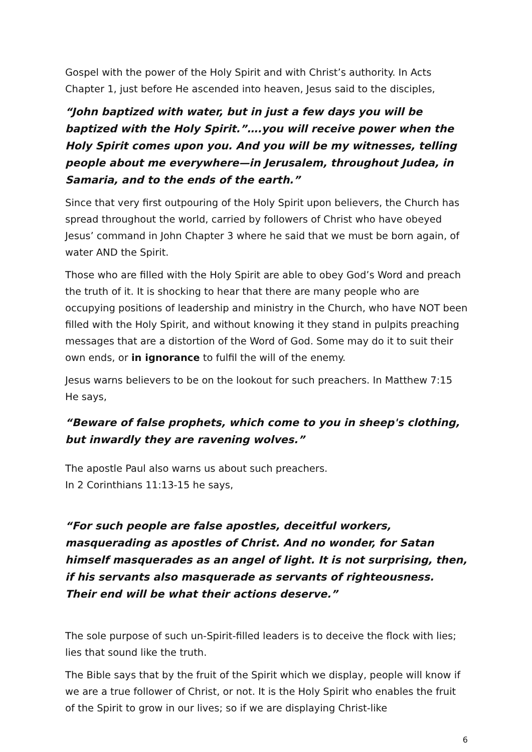Gospel with the power of the Holy Spirit and with Christ’s authority. In Acts Chapter 1, just before He ascended into heaven, Jesus said to the disciples,
“John baptized with water, but in just a few days you will be baptized with the Holy Spirit.”….you will receive power when the Holy Spirit comes upon you. And you will be my witnesses, telling people about me everywhere—in Jerusalem, throughout Judea, in Samaria, and to the ends of the earth.”
Since that very first outpouring of the Holy Spirit upon believers, the Church has spread throughout the world, carried by followers of Christ who have obeyed Jesus’ command in John Chapter 3 where he said that we must be born again, of water AND the Spirit.
Those who are filled with the Holy Spirit are able to obey God’s Word and preach the truth of it. It is shocking to hear that there are many people who are occupying positions of leadership and ministry in the Church, who have NOT been filled with the Holy Spirit, and without knowing it they stand in pulpits preaching messages that are a distortion of the Word of God. Some may do it to suit their own ends, or in ignorance to fulfil the will of the enemy.
Jesus warns believers to be on the lookout for such preachers. In Matthew 7:15 He says,
“Beware of false prophets, which come to you in sheep's clothing, but inwardly they are ravening wolves.”
The apostle Paul also warns us about such preachers.
In 2 Corinthians 11:13-15 he says,
“For such people are false apostles, deceitful workers, masquerading as apostles of Christ. And no wonder, for Satan himself masquerades as an angel of light. It is not surprising, then, if his servants also masquerade as servants of righteousness. Their end will be what their actions deserve.”
The sole purpose of such un-Spirit-filled leaders is to deceive the flock with lies; lies that sound like the truth.
The Bible says that by the fruit of the Spirit which we display, people will know if we are a true follower of Christ, or not. It is the Holy Spirit who enables the fruit of the Spirit to grow in our lives; so if we are displaying Christ-like
6